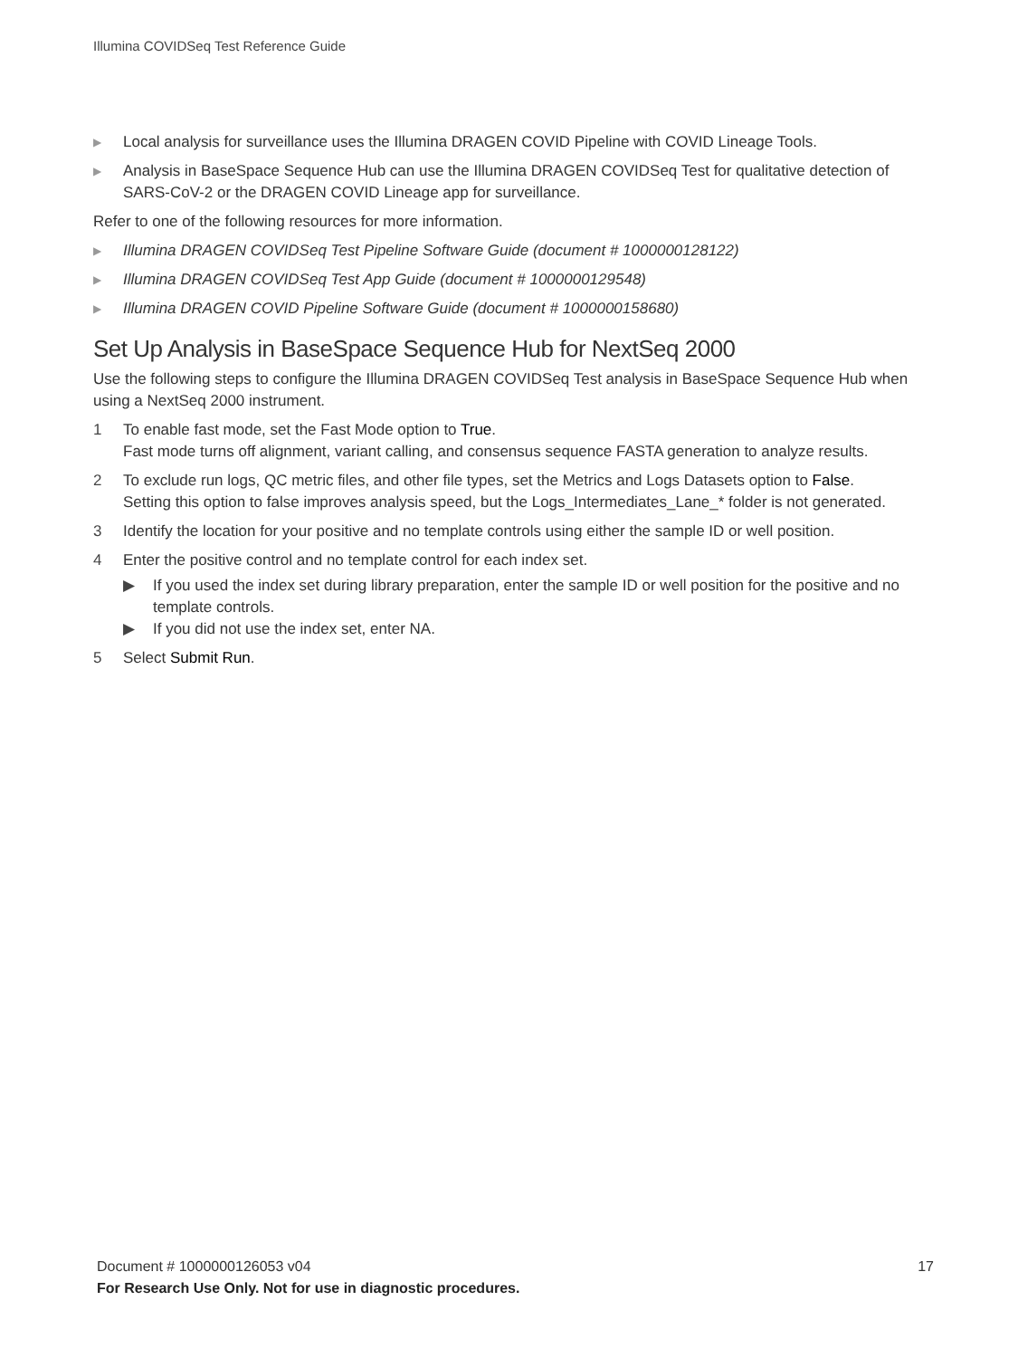Illumina COVIDSeq Test Reference Guide
▶ Local analysis for surveillance uses the Illumina DRAGEN COVID Pipeline with COVID Lineage Tools.
▶ Analysis in BaseSpace Sequence Hub can use the Illumina DRAGEN COVIDSeq Test for qualitative detection of SARS-CoV-2 or the DRAGEN COVID Lineage app for surveillance.
Refer to one of the following resources for more information.
▶ Illumina DRAGEN COVIDSeq Test Pipeline Software Guide (document # 1000000128122)
▶ Illumina DRAGEN COVIDSeq Test App Guide (document # 1000000129548)
▶ Illumina DRAGEN COVID Pipeline Software Guide (document # 1000000158680)
Set Up Analysis in BaseSpace Sequence Hub for NextSeq 2000
Use the following steps to configure the Illumina DRAGEN COVIDSeq Test analysis in BaseSpace Sequence Hub when using a NextSeq 2000 instrument.
1 To enable fast mode, set the Fast Mode option to True.
Fast mode turns off alignment, variant calling, and consensus sequence FASTA generation to analyze results.
2 To exclude run logs, QC metric files, and other file types, set the Metrics and Logs Datasets option to False.
Setting this option to false improves analysis speed, but the Logs_Intermediates_Lane_* folder is not generated.
3 Identify the location for your positive and no template controls using either the sample ID or well position.
4 Enter the positive control and no template control for each index set.
▶ If you used the index set during library preparation, enter the sample ID or well position for the positive and no template controls.
▶ If you did not use the index set, enter NA.
5 Select Submit Run.
Document # 1000000126053 v04 17
For Research Use Only. Not for use in diagnostic procedures.